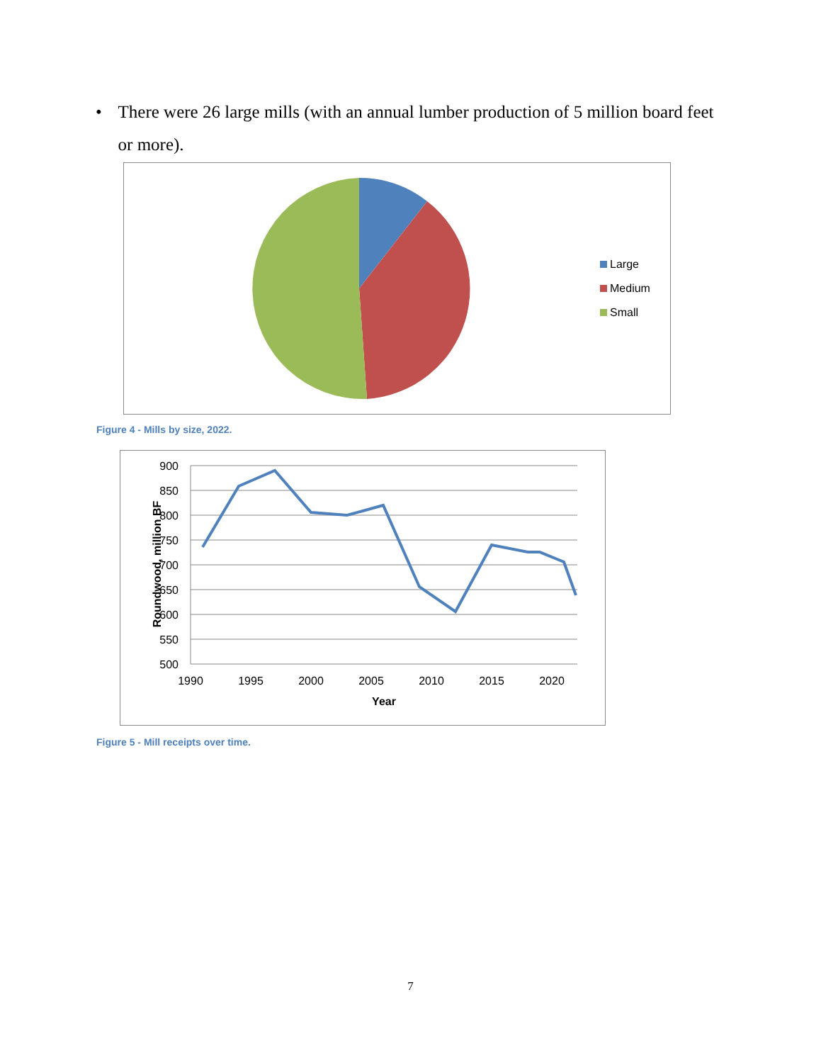• There were 26 large mills (with an annual lumber production of 5 million board feet or more).
Large
Medium
Small
Figure 4 - Mills by size, 2022.
900
850
800
750
700
650
600
550
500
1990
1995
2000
2005
2010
2015
2020
Year
Roundwood, million BF
Figure 5 - Mill receipts over time.
7